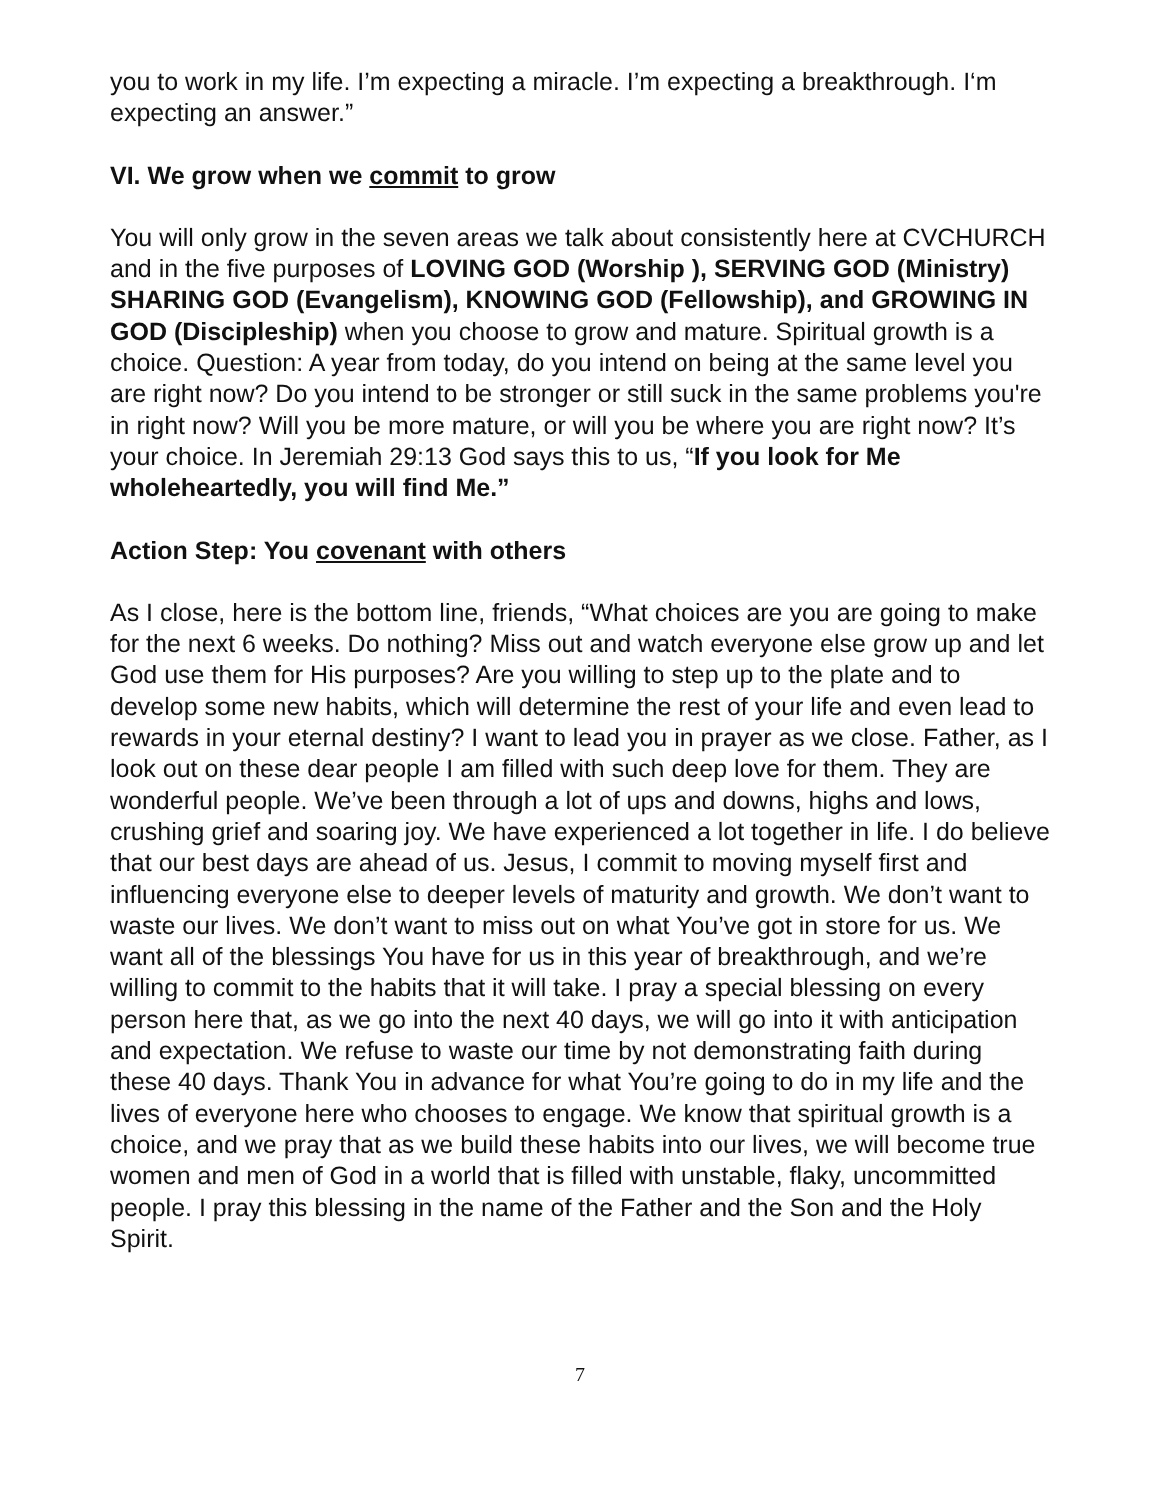you to work in my life. I’m expecting a miracle. I’m expecting a breakthrough. I‘m expecting an answer.”
VI. We grow when we commit to grow
You will only grow in the seven areas we talk about consistently here at CVCHURCH and in the five purposes of LOVING GOD (Worship ), SERVING GOD (Ministry) SHARING GOD (Evangelism), KNOWING GOD (Fellowship), and GROWING IN GOD (Discipleship) when you choose to grow and mature. Spiritual growth is a choice. Question: A year from today, do you intend on being at the same level you are right now? Do you intend to be stronger or still suck in the same problems you're in right now? Will you be more mature, or will you be where you are right now? It’s your choice. In Jeremiah 29:13 God says this to us, “If you look for Me wholeheartedly, you will find Me.”
Action Step: You covenant with others
As I close, here is the bottom line, friends, “What choices are you are going to make for the next 6 weeks. Do nothing? Miss out and watch everyone else grow up and let God use them for His purposes? Are you willing to step up to the plate and to develop some new habits, which will determine the rest of your life and even lead to rewards in your eternal destiny? I want to lead you in prayer as we close. Father, as I look out on these dear people I am filled with such deep love for them. They are wonderful people. We’ve been through a lot of ups and downs, highs and lows, crushing grief and soaring joy. We have experienced a lot together in life. I do believe that our best days are ahead of us. Jesus, I commit to moving myself first and influencing everyone else to deeper levels of maturity and growth. We don’t want to waste our lives. We don’t want to miss out on what You’ve got in store for us. We want all of the blessings You have for us in this year of breakthrough, and we’re willing to commit to the habits that it will take. I pray a special blessing on every person here that, as we go into the next 40 days, we will go into it with anticipation and expectation. We refuse to waste our time by not demonstrating faith during these 40 days. Thank You in advance for what You’re going to do in my life and the lives of everyone here who chooses to engage. We know that spiritual growth is a choice, and we pray that as we build these habits into our lives, we will become true women and men of God in a world that is filled with unstable, flaky, uncommitted people. I pray this blessing in the name of the Father and the Son and the Holy Spirit.
7